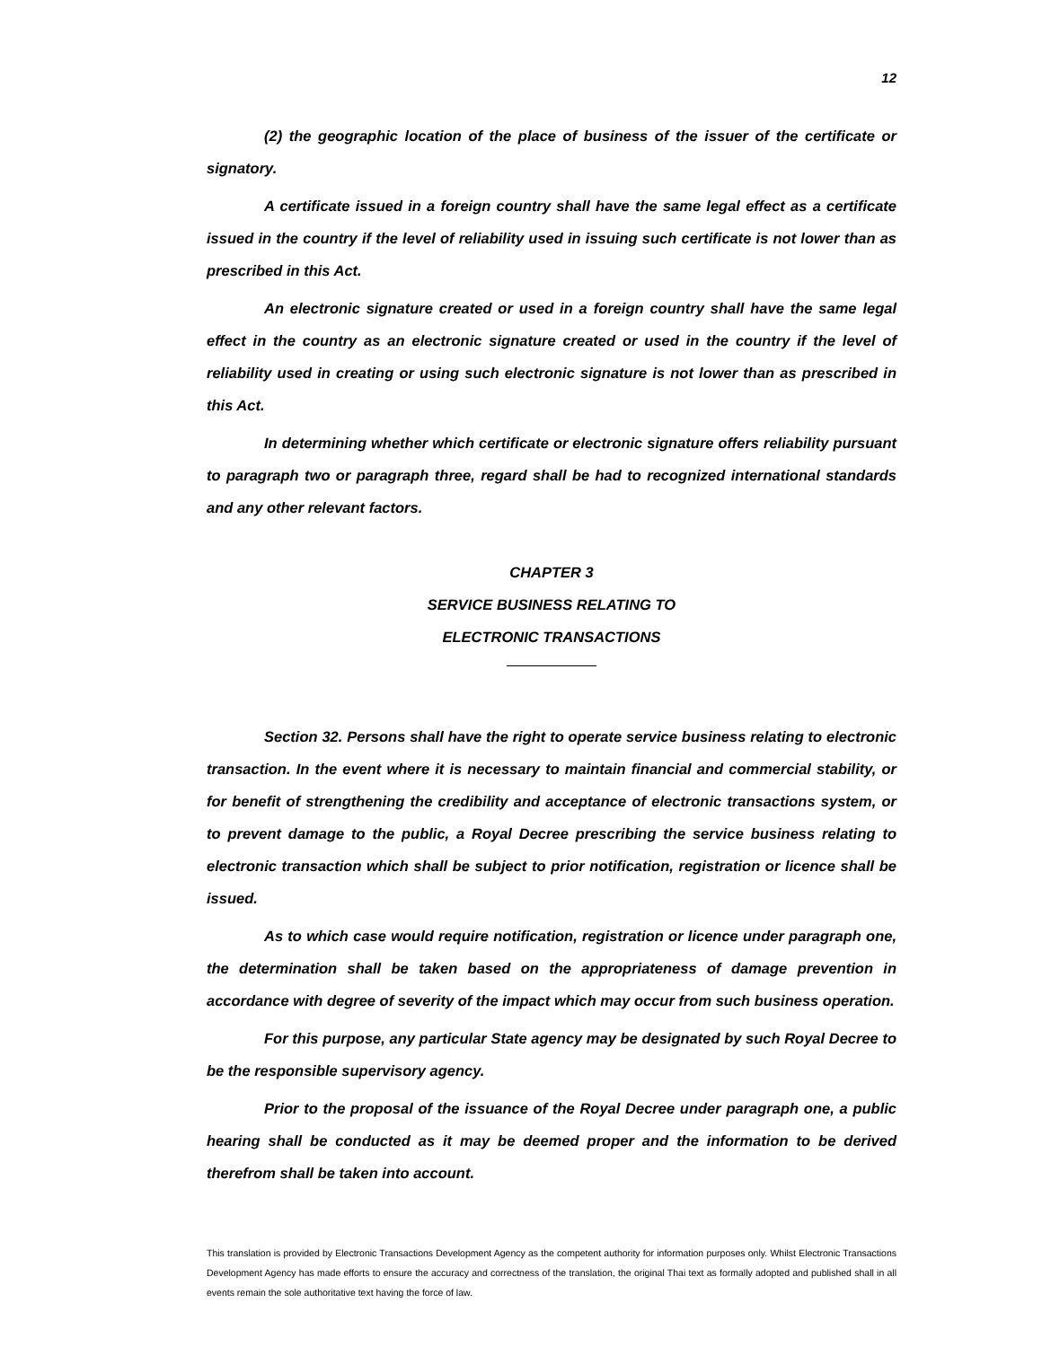12
(2) the geographic location of the place of business of the issuer of the certificate or signatory.
A certificate issued in a foreign country shall have the same legal effect as a certificate issued in the country if the level of reliability used in issuing such certificate is not lower than as prescribed in this Act.
An electronic signature created or used in a foreign country shall have the same legal effect in the country as an electronic signature created or used in the country if the level of reliability used in creating or using such electronic signature is not lower than as prescribed in this Act.
In determining whether which certificate or electronic signature offers reliability pursuant to paragraph two or paragraph three, regard shall be had to recognized international standards and any other relevant factors.
CHAPTER 3
SERVICE BUSINESS RELATING TO
ELECTRONIC TRANSACTIONS
Section 32. Persons shall have the right to operate service business relating to electronic transaction. In the event where it is necessary to maintain financial and commercial stability, or for benefit of strengthening the credibility and acceptance of electronic transactions system, or to prevent damage to the public, a Royal Decree prescribing the service business relating to electronic transaction which shall be subject to prior notification, registration or licence shall be issued.
As to which case would require notification, registration or licence under paragraph one, the determination shall be taken based on the appropriateness of damage prevention in accordance with degree of severity of the impact which may occur from such business operation.
For this purpose, any particular State agency may be designated by such Royal Decree to be the responsible supervisory agency.
Prior to the proposal of the issuance of the Royal Decree under paragraph one, a public hearing shall be conducted as it may be deemed proper and the information to be derived therefrom shall be taken into account.
This translation is provided by Electronic Transactions Development Agency as the competent authority for information purposes only. Whilst Electronic Transactions Development Agency has made efforts to ensure the accuracy and correctness of the translation, the original Thai text as formally adopted and published shall in all events remain the sole authoritative text having the force of law.